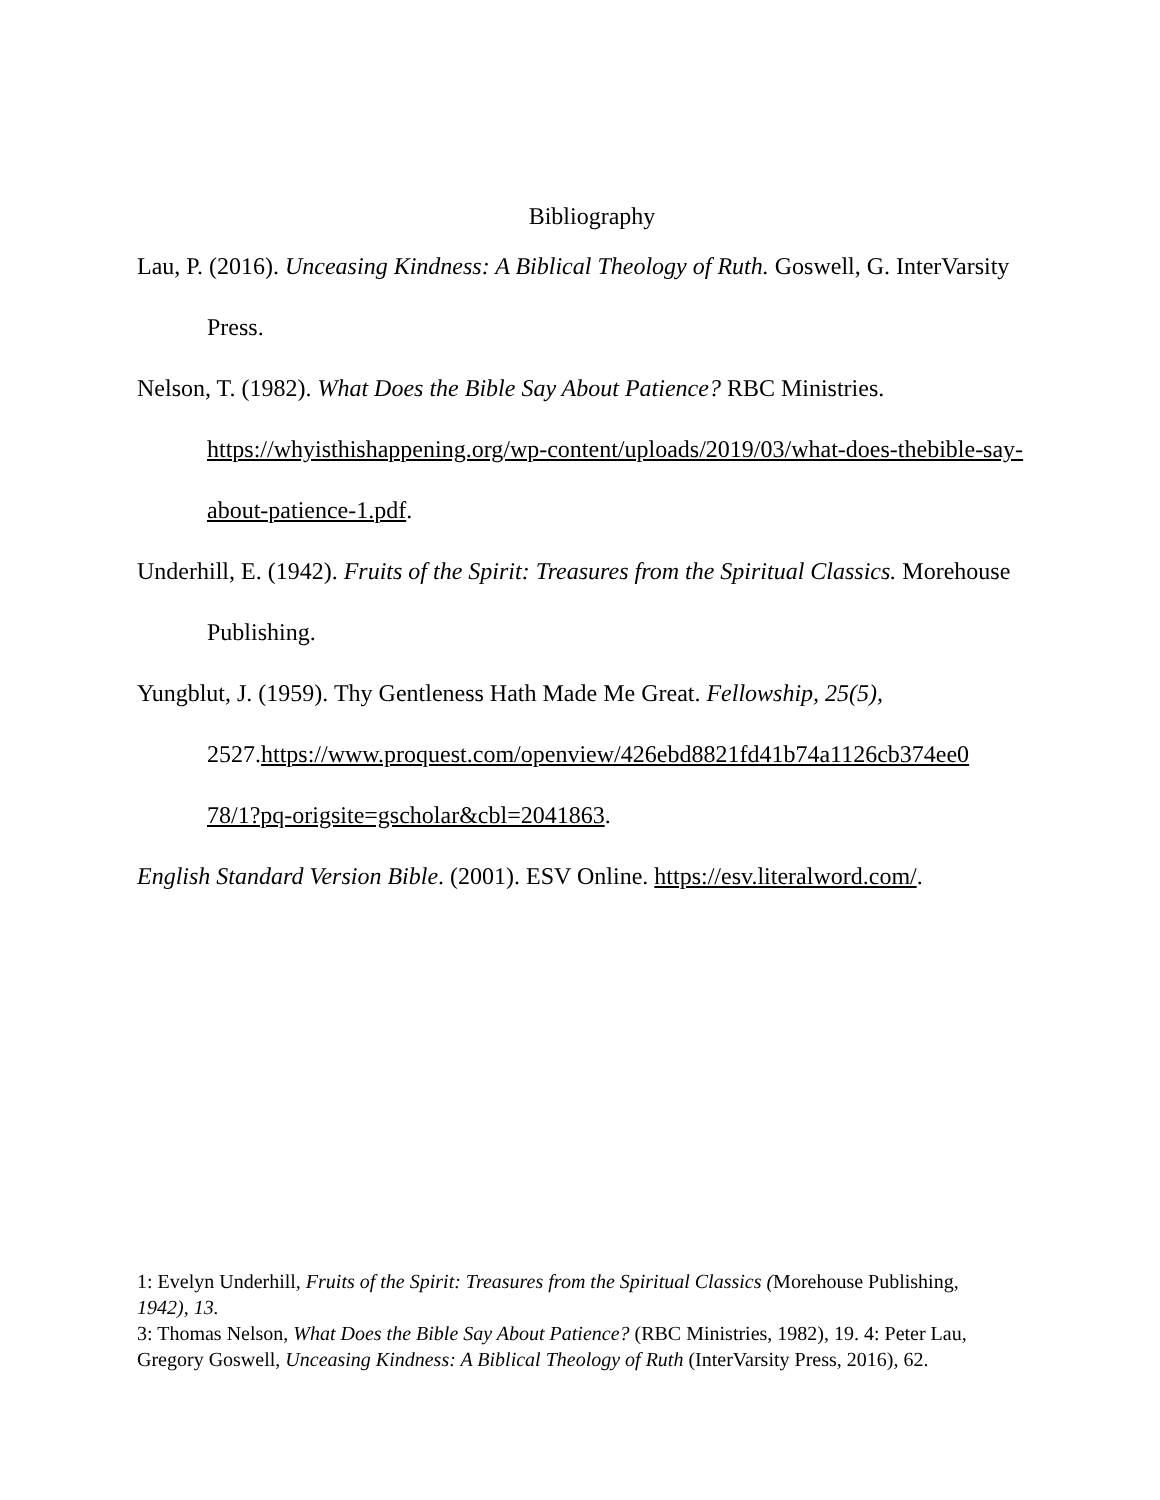Bibliography
Lau, P. (2016). Unceasing Kindness: A Biblical Theology of Ruth. Goswell, G. InterVarsity Press.
Nelson, T. (1982). What Does the Bible Say About Patience? RBC Ministries. https://whyisthishappening.org/wp-content/uploads/2019/03/what-does-thebible-say-about-patience-1.pdf.
Underhill, E. (1942). Fruits of the Spirit: Treasures from the Spiritual Classics. Morehouse Publishing.
Yungblut, J. (1959). Thy Gentleness Hath Made Me Great. Fellowship, 25(5), 2527.https://www.proquest.com/openview/426ebd8821fd41b74a1126cb374ee0 78/1?pq-origsite=gscholar&cbl=2041863.
English Standard Version Bible. (2001). ESV Online. https://esv.literalword.com/.
1: Evelyn Underhill, Fruits of the Spirit: Treasures from the Spiritual Classics (Morehouse Publishing, 1942), 13.
3: Thomas Nelson, What Does the Bible Say About Patience? (RBC Ministries, 1982), 19. 4: Peter Lau, Gregory Goswell, Unceasing Kindness: A Biblical Theology of Ruth (InterVarsity Press, 2016), 62.